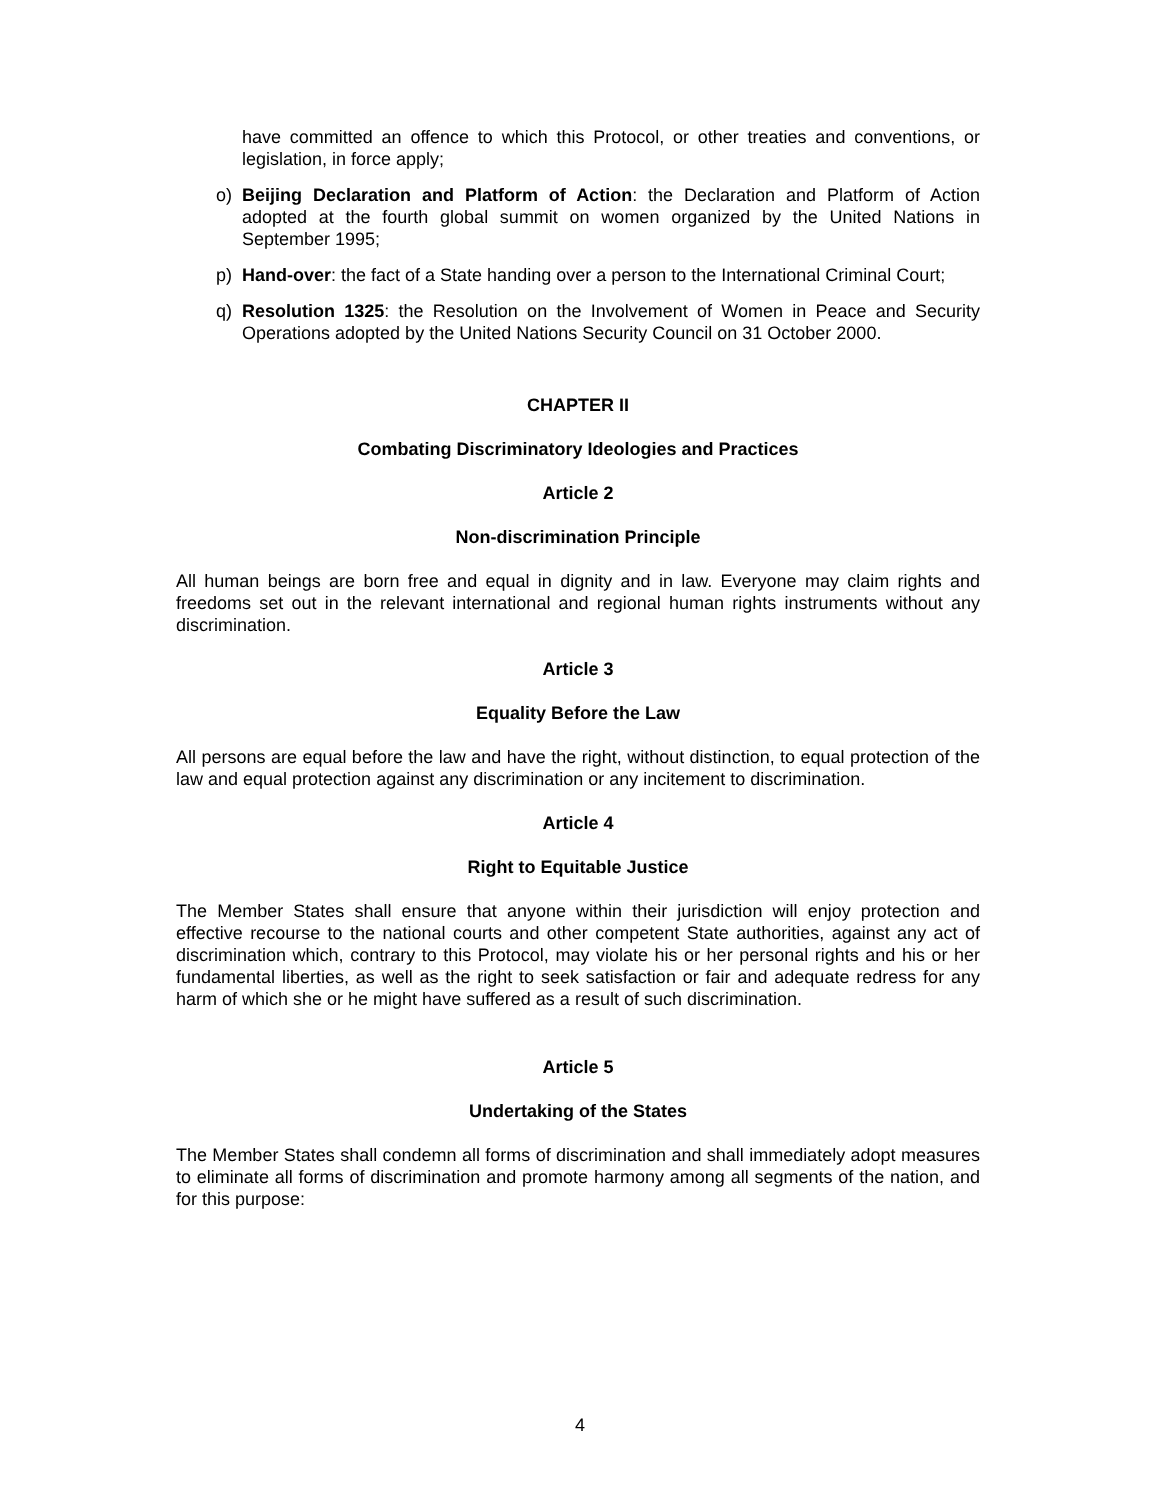have committed an offence to which this Protocol, or other treaties and conventions, or legislation, in force apply;
o) Beijing Declaration and Platform of Action: the Declaration and Platform of Action adopted at the fourth global summit on women organized by the United Nations in September 1995;
p) Hand-over: the fact of a State handing over a person to the International Criminal Court;
q) Resolution 1325: the Resolution on the Involvement of Women in Peace and Security Operations adopted by the United Nations Security Council on 31 October 2000.
CHAPTER II
Combating Discriminatory Ideologies and Practices
Article 2
Non-discrimination Principle
All human beings are born free and equal in dignity and in law. Everyone may claim rights and freedoms set out in the relevant international and regional human rights instruments without any discrimination.
Article 3
Equality Before the Law
All persons are equal before the law and have the right, without distinction, to equal protection of the law and equal protection against any discrimination or any incitement to discrimination.
Article 4
Right to Equitable Justice
The Member States shall ensure that anyone within their jurisdiction will enjoy protection and effective recourse to the national courts and other competent State authorities, against any act of discrimination which, contrary to this Protocol, may violate his or her personal rights and his or her fundamental liberties, as well as the right to seek satisfaction or fair and adequate redress for any harm of which she or he might have suffered as a result of such discrimination.
Article 5
Undertaking of the States
The Member States shall condemn all forms of discrimination and shall immediately adopt measures to eliminate all forms of discrimination and promote harmony among all segments of the nation, and for this purpose:
4